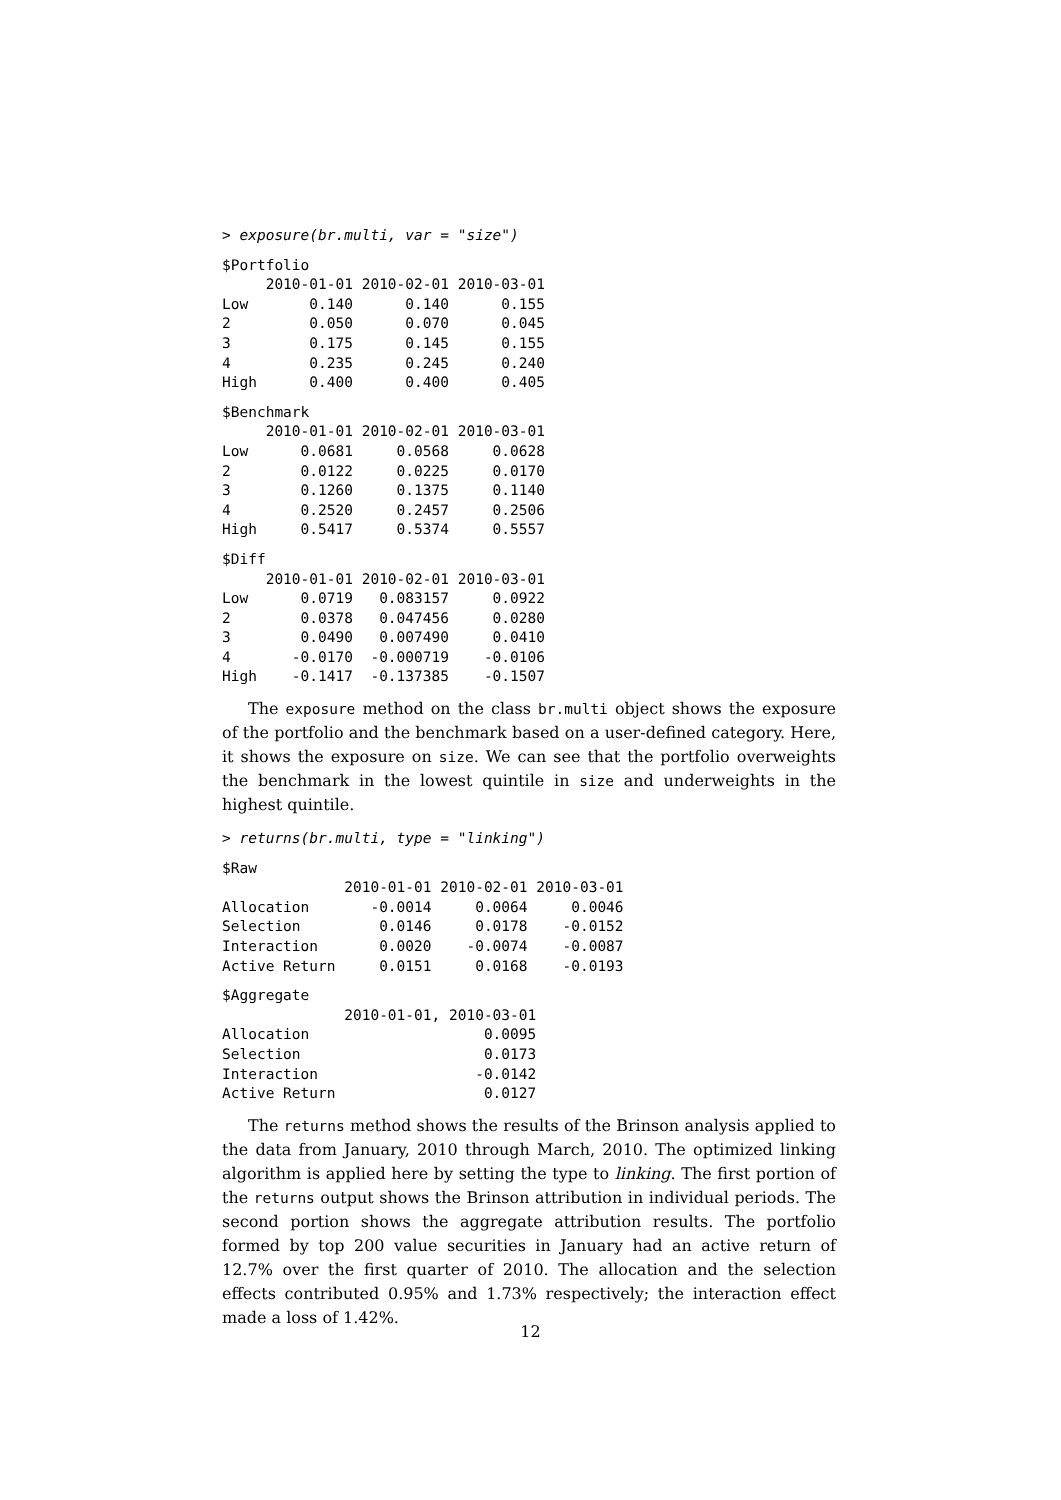> exposure(br.multi, var = "size")
$Portfolio
     2010-01-01 2010-02-01 2010-03-01
Low       0.140      0.140      0.155
2         0.050      0.070      0.045
3         0.175      0.145      0.155
4         0.235      0.245      0.240
High      0.400      0.400      0.405
$Benchmark
     2010-01-01 2010-02-01 2010-03-01
Low      0.0681     0.0568     0.0628
2        0.0122     0.0225     0.0170
3        0.1260     0.1375     0.1140
4        0.2520     0.2457     0.2506
High     0.5417     0.5374     0.5557
$Diff
     2010-01-01 2010-02-01 2010-03-01
Low      0.0719   0.083157     0.0922
2        0.0378   0.047456     0.0280
3        0.0490   0.007490     0.0410
4       -0.0170  -0.000719    -0.0106
High    -0.1417  -0.137385    -0.1507
The exposure method on the class br.multi object shows the exposure of the portfolio and the benchmark based on a user-defined category. Here, it shows the exposure on size. We can see that the portfolio overweights the benchmark in the lowest quintile in size and underweights in the highest quintile.
> returns(br.multi, type = "linking")
$Raw
              2010-01-01 2010-02-01 2010-03-01
Allocation       -0.0014     0.0064     0.0046
Selection         0.0146     0.0178    -0.0152
Interaction       0.0020    -0.0074    -0.0087
Active Return     0.0151     0.0168    -0.0193
$Aggregate
              2010-01-01, 2010-03-01
Allocation                    0.0095
Selection                     0.0173
Interaction                  -0.0142
Active Return                 0.0127
The returns method shows the results of the Brinson analysis applied to the data from January, 2010 through March, 2010. The optimized linking algorithm is applied here by setting the type to linking. The first portion of the returns output shows the Brinson attribution in individual periods. The second portion shows the aggregate attribution results. The portfolio formed by top 200 value securities in January had an active return of 12.7% over the first quarter of 2010. The allocation and the selection effects contributed 0.95% and 1.73% respectively; the interaction effect made a loss of 1.42%.
12